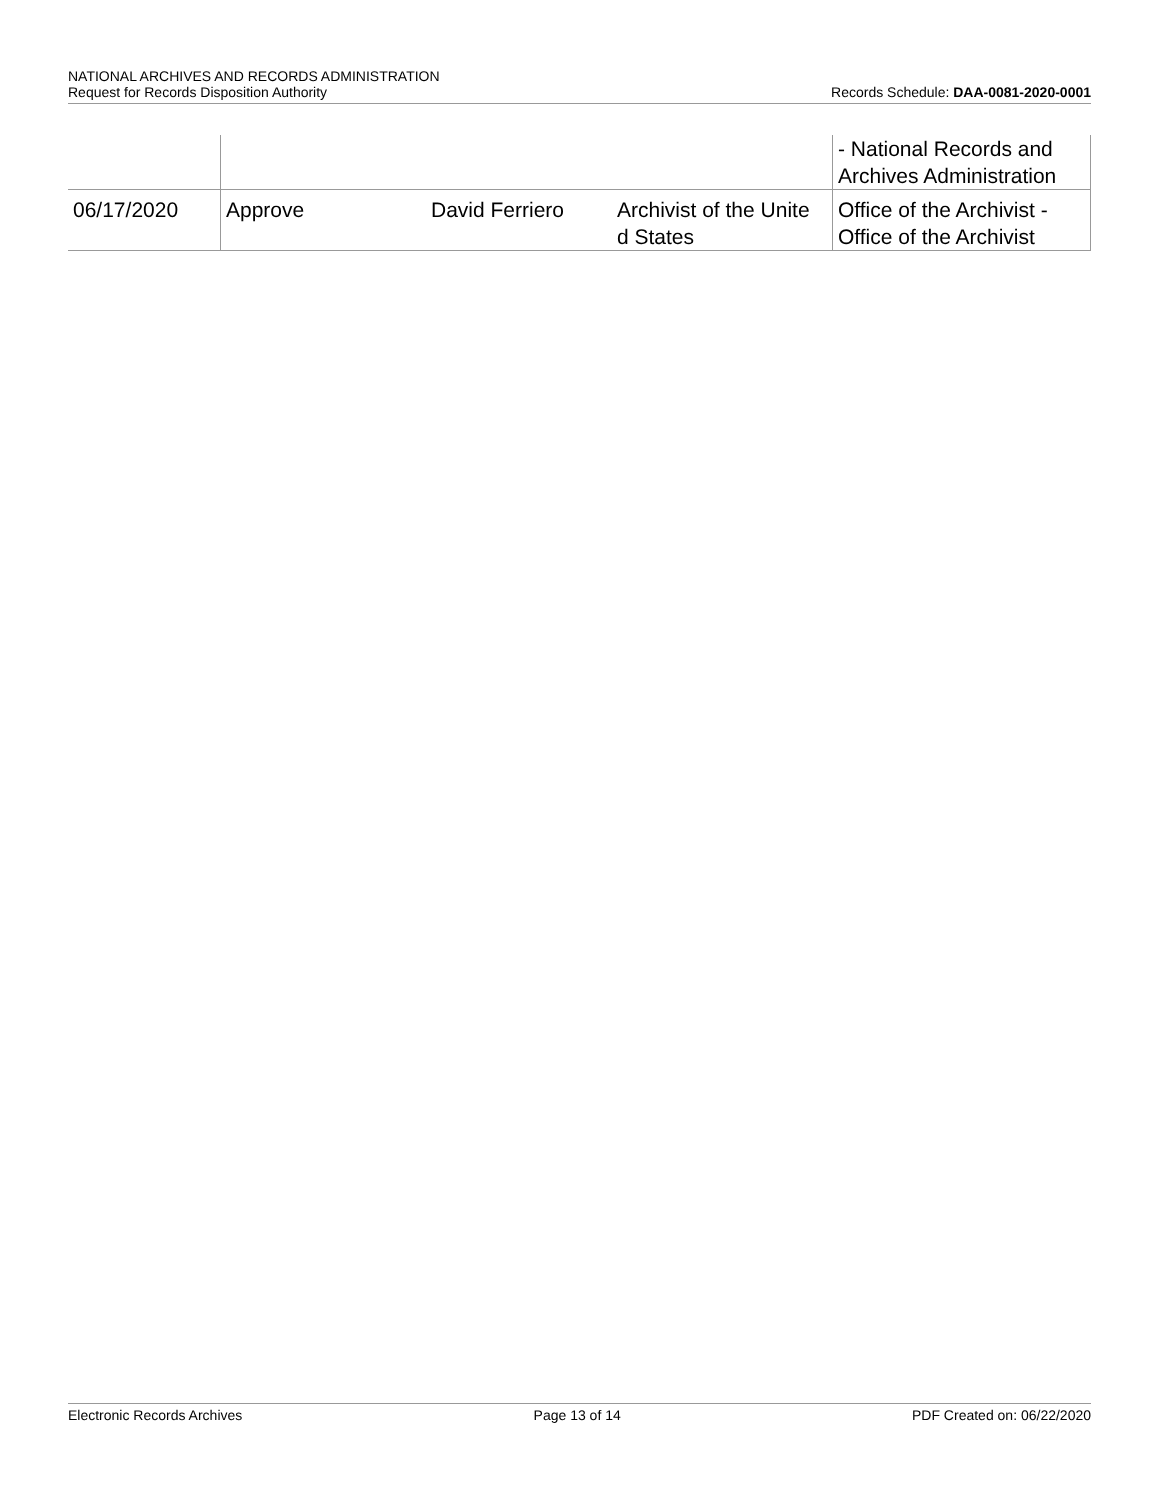NATIONAL ARCHIVES AND RECORDS ADMINISTRATION
Request for Records Disposition Authority Records Schedule: DAA-0081-2020-0001
| | | | | - National Records and Archives Administration |
| 06/17/2020 | Approve | David Ferriero | Archivist of the Unite d States | Office of the Archivist - Office of the Archivist |
Electronic Records Archives Page 13 of 14 PDF Created on: 06/22/2020